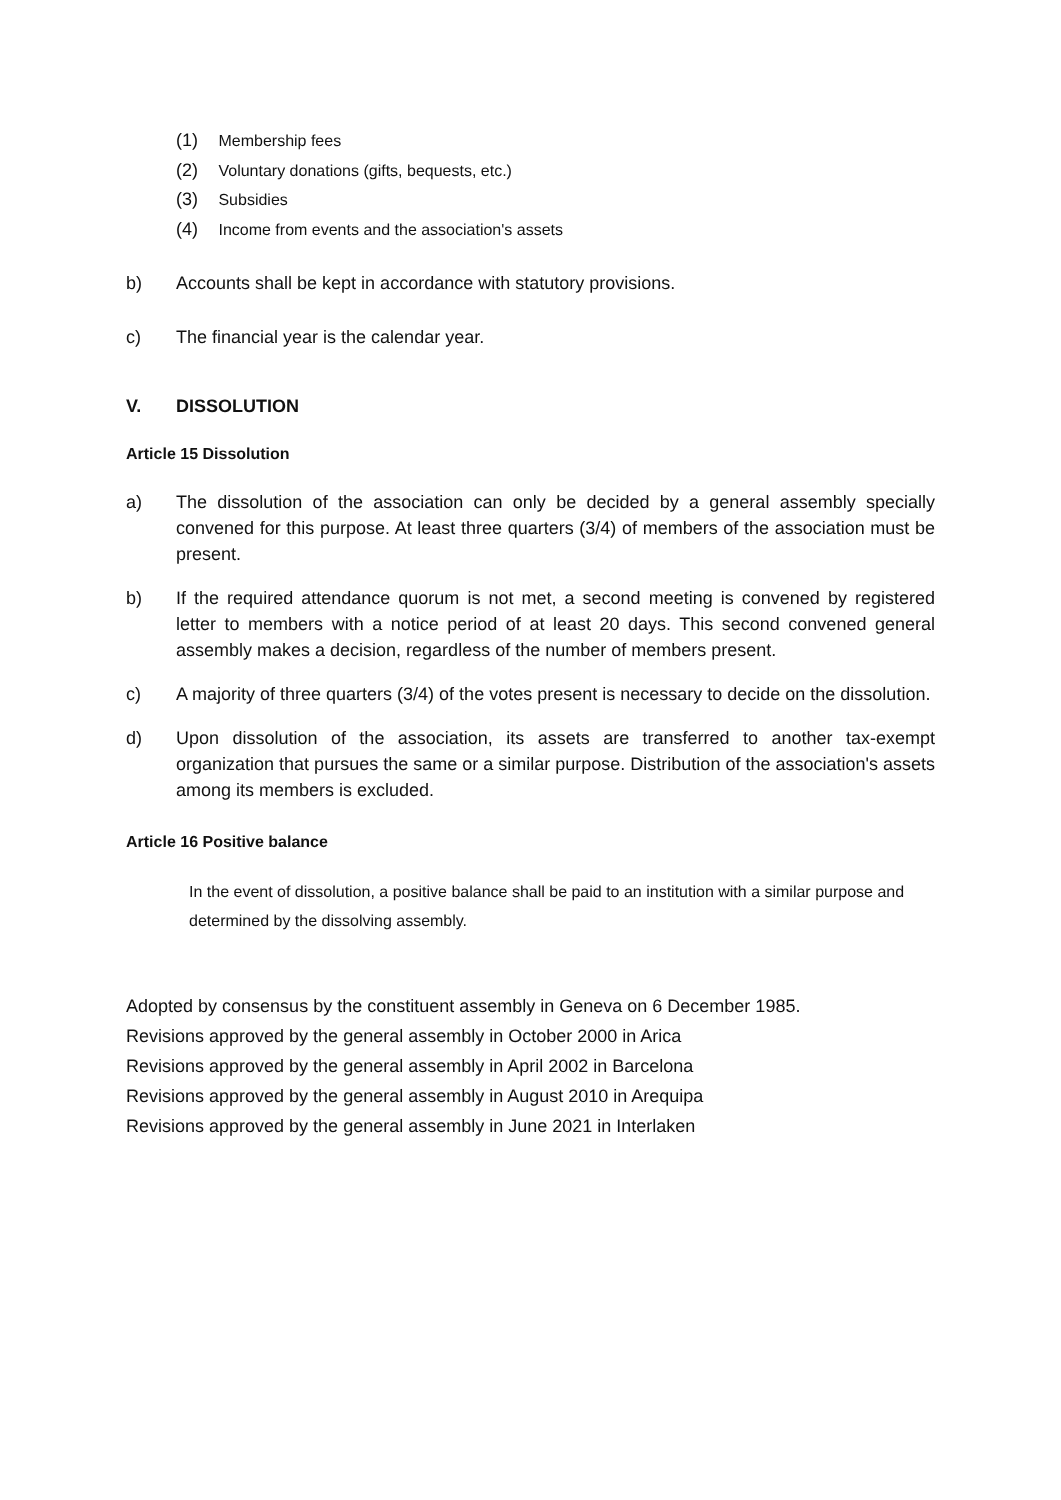(1) Membership fees
(2) Voluntary donations (gifts, bequests, etc.)
(3) Subsidies
(4) Income from events and the association's assets
b) Accounts shall be kept in accordance with statutory provisions.
c) The financial year is the calendar year.
V. DISSOLUTION
Article 15 Dissolution
a) The dissolution of the association can only be decided by a general assembly specially convened for this purpose. At least three quarters (3/4) of members of the association must be present.
b) If the required attendance quorum is not met, a second meeting is convened by registered letter to members with a notice period of at least 20 days. This second convened general assembly makes a decision, regardless of the number of members present.
c) A majority of three quarters (3/4) of the votes present is necessary to decide on the dissolution.
d) Upon dissolution of the association, its assets are transferred to another tax-exempt organization that pursues the same or a similar purpose. Distribution of the association's assets among its members is excluded.
Article 16 Positive balance
In the event of dissolution, a positive balance shall be paid to an institution with a similar purpose and determined by the dissolving assembly.
Adopted by consensus by the constituent assembly in Geneva on 6 December 1985.
Revisions approved by the general assembly in October 2000 in Arica
Revisions approved by the general assembly in April 2002 in Barcelona
Revisions approved by the general assembly in August 2010 in Arequipa
Revisions approved by the general assembly in June 2021 in Interlaken